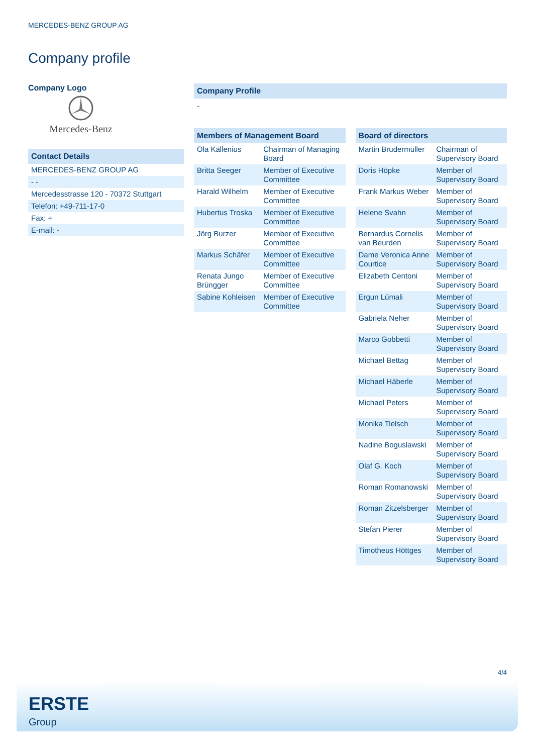MERCEDES-BENZ GROUP AG
Company profile
Company Logo
Mercedes-Benz
Contact Details
| MERCEDES-BENZ GROUP AG |
| - - |
| Mercedesstrasse 120 - 70372 Stuttgart |
| Telefon: +49-711-17-0 |
| Fax: + |
| E-mail: - |
Company Profile
-
Members of Management Board
| Ola Källenius | Chairman of Managing Board |
| Britta Seeger | Member of Executive Committee |
| Harald Wilhelm | Member of Executive Committee |
| Hubertus Troska | Member of Executive Committee |
| Jörg Burzer | Member of Executive Committee |
| Markus Schäfer | Member of Executive Committee |
| Renata Jungo Brüngger | Member of Executive Committee |
| Sabine Kohleisen | Member of Executive Committee |
Board of directors
| Martin Brudermüller | Chairman of Supervisory Board |
| Doris Höpke | Member of Supervisory Board |
| Frank Markus Weber | Member of Supervisory Board |
| Helene Svahn | Member of Supervisory Board |
| Bernardus Cornelis van Beurden | Member of Supervisory Board |
| Dame Veronica Anne Courtice | Member of Supervisory Board |
| Elizabeth Centoni | Member of Supervisory Board |
| Ergun Lümali | Member of Supervisory Board |
| Gabriela Neher | Member of Supervisory Board |
| Marco Gobbetti | Member of Supervisory Board |
| Michael Bettag | Member of Supervisory Board |
| Michael Häberle | Member of Supervisory Board |
| Michael Peters | Member of Supervisory Board |
| Monika Tielsch | Member of Supervisory Board |
| Nadine Boguslawski | Member of Supervisory Board |
| Olaf G. Koch | Member of Supervisory Board |
| Roman Romanowski | Member of Supervisory Board |
| Roman Zitzelsberger | Member of Supervisory Board |
| Stefan Pierer | Member of Supervisory Board |
| Timotheus Höttges | Member of Supervisory Board |
4/4
ERSTE
Group